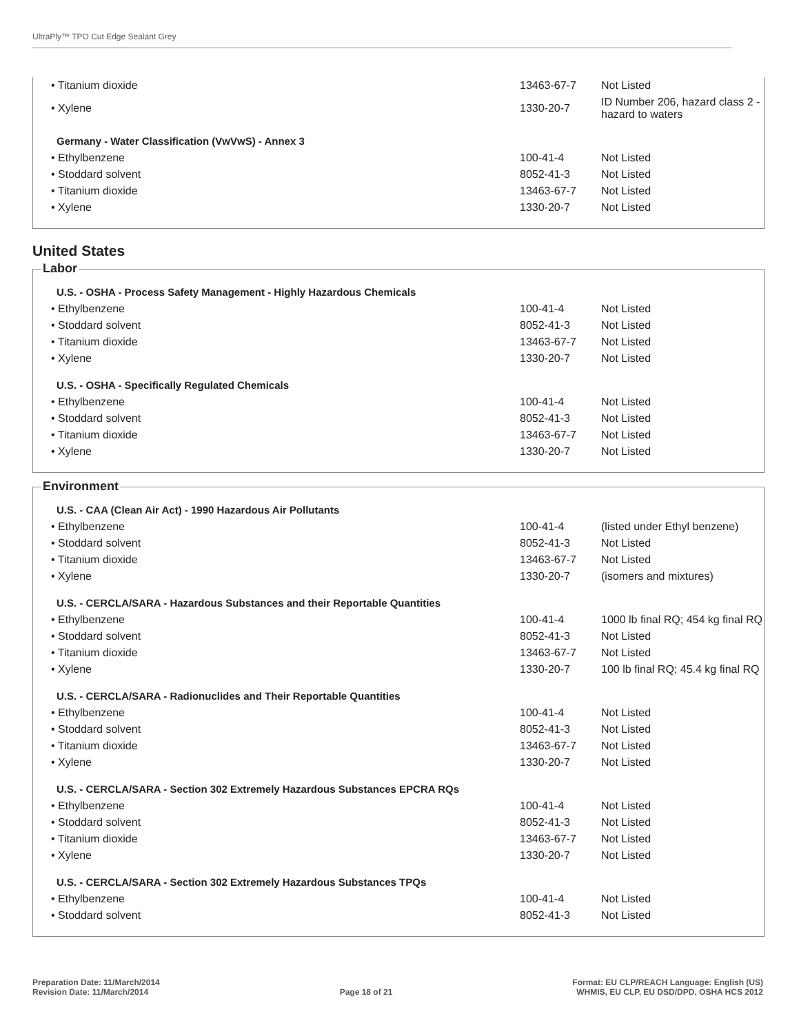UltraPly™ TPO Cut Edge Sealant Grey
| • Titanium dioxide | 13463-67-7 | Not Listed |
| • Xylene | 1330-20-7 | ID Number 206, hazard class 2 - hazard to waters |
Germany - Water Classification (VwVwS) - Annex 3
| • Ethylbenzene | 100-41-4 | Not Listed |
| • Stoddard solvent | 8052-41-3 | Not Listed |
| • Titanium dioxide | 13463-67-7 | Not Listed |
| • Xylene | 1330-20-7 | Not Listed |
United States
Labor
U.S. - OSHA - Process Safety Management - Highly Hazardous Chemicals
| • Ethylbenzene | 100-41-4 | Not Listed |
| • Stoddard solvent | 8052-41-3 | Not Listed |
| • Titanium dioxide | 13463-67-7 | Not Listed |
| • Xylene | 1330-20-7 | Not Listed |
U.S. - OSHA - Specifically Regulated Chemicals
| • Ethylbenzene | 100-41-4 | Not Listed |
| • Stoddard solvent | 8052-41-3 | Not Listed |
| • Titanium dioxide | 13463-67-7 | Not Listed |
| • Xylene | 1330-20-7 | Not Listed |
Environment
U.S. - CAA (Clean Air Act) - 1990 Hazardous Air Pollutants
| • Ethylbenzene | 100-41-4 | (listed under Ethyl benzene) |
| • Stoddard solvent | 8052-41-3 | Not Listed |
| • Titanium dioxide | 13463-67-7 | Not Listed |
| • Xylene | 1330-20-7 | (isomers and mixtures) |
U.S. - CERCLA/SARA - Hazardous Substances and their Reportable Quantities
| • Ethylbenzene | 100-41-4 | 1000 lb final RQ; 454 kg final RQ |
| • Stoddard solvent | 8052-41-3 | Not Listed |
| • Titanium dioxide | 13463-67-7 | Not Listed |
| • Xylene | 1330-20-7 | 100 lb final RQ; 45.4 kg final RQ |
U.S. - CERCLA/SARA - Radionuclides and Their Reportable Quantities
| • Ethylbenzene | 100-41-4 | Not Listed |
| • Stoddard solvent | 8052-41-3 | Not Listed |
| • Titanium dioxide | 13463-67-7 | Not Listed |
| • Xylene | 1330-20-7 | Not Listed |
U.S. - CERCLA/SARA - Section 302 Extremely Hazardous Substances EPCRA RQs
| • Ethylbenzene | 100-41-4 | Not Listed |
| • Stoddard solvent | 8052-41-3 | Not Listed |
| • Titanium dioxide | 13463-67-7 | Not Listed |
| • Xylene | 1330-20-7 | Not Listed |
U.S. - CERCLA/SARA - Section 302 Extremely Hazardous Substances TPQs
| • Ethylbenzene | 100-41-4 | Not Listed |
| • Stoddard solvent | 8052-41-3 | Not Listed |
Preparation Date: 11/March/2014
Revision Date: 11/March/2014
Page 18 of 21 Format: EU CLP/REACH Language: English (US)
WHMIS, EU CLP, EU DSD/DPD, OSHA HCS 2012